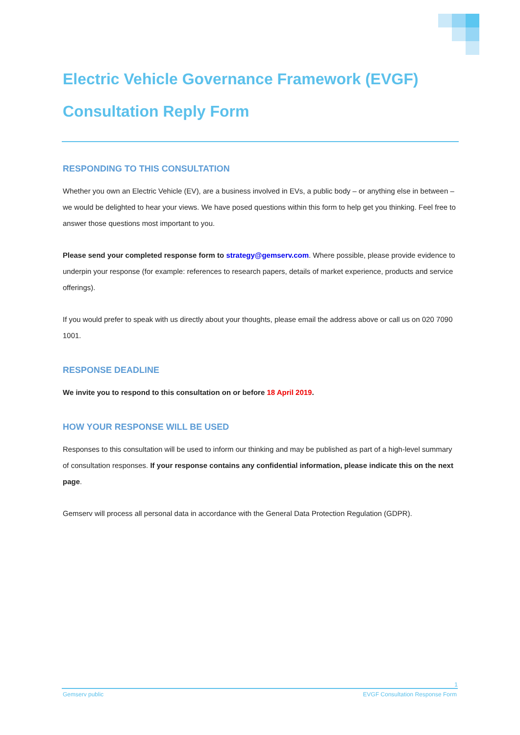Electric Vehicle Governance Framework (EVGF)
Consultation Reply Form
RESPONDING TO THIS CONSULTATION
Whether you own an Electric Vehicle (EV), are a business involved in EVs, a public body – or anything else in between – we would be delighted to hear your views. We have posed questions within this form to help get you thinking. Feel free to answer those questions most important to you.
Please send your completed response form to strategy@gemserv.com. Where possible, please provide evidence to underpin your response (for example: references to research papers, details of market experience, products and service offerings).
If you would prefer to speak with us directly about your thoughts, please email the address above or call us on 020 7090 1001.
RESPONSE DEADLINE
We invite you to respond to this consultation on or before 18 April 2019.
HOW YOUR RESPONSE WILL BE USED
Responses to this consultation will be used to inform our thinking and may be published as part of a high-level summary of consultation responses. If your response contains any confidential information, please indicate this on the next page.
Gemserv will process all personal data in accordance with the General Data Protection Regulation (GDPR).
1
Gemserv public EVGF Consultation Response Form